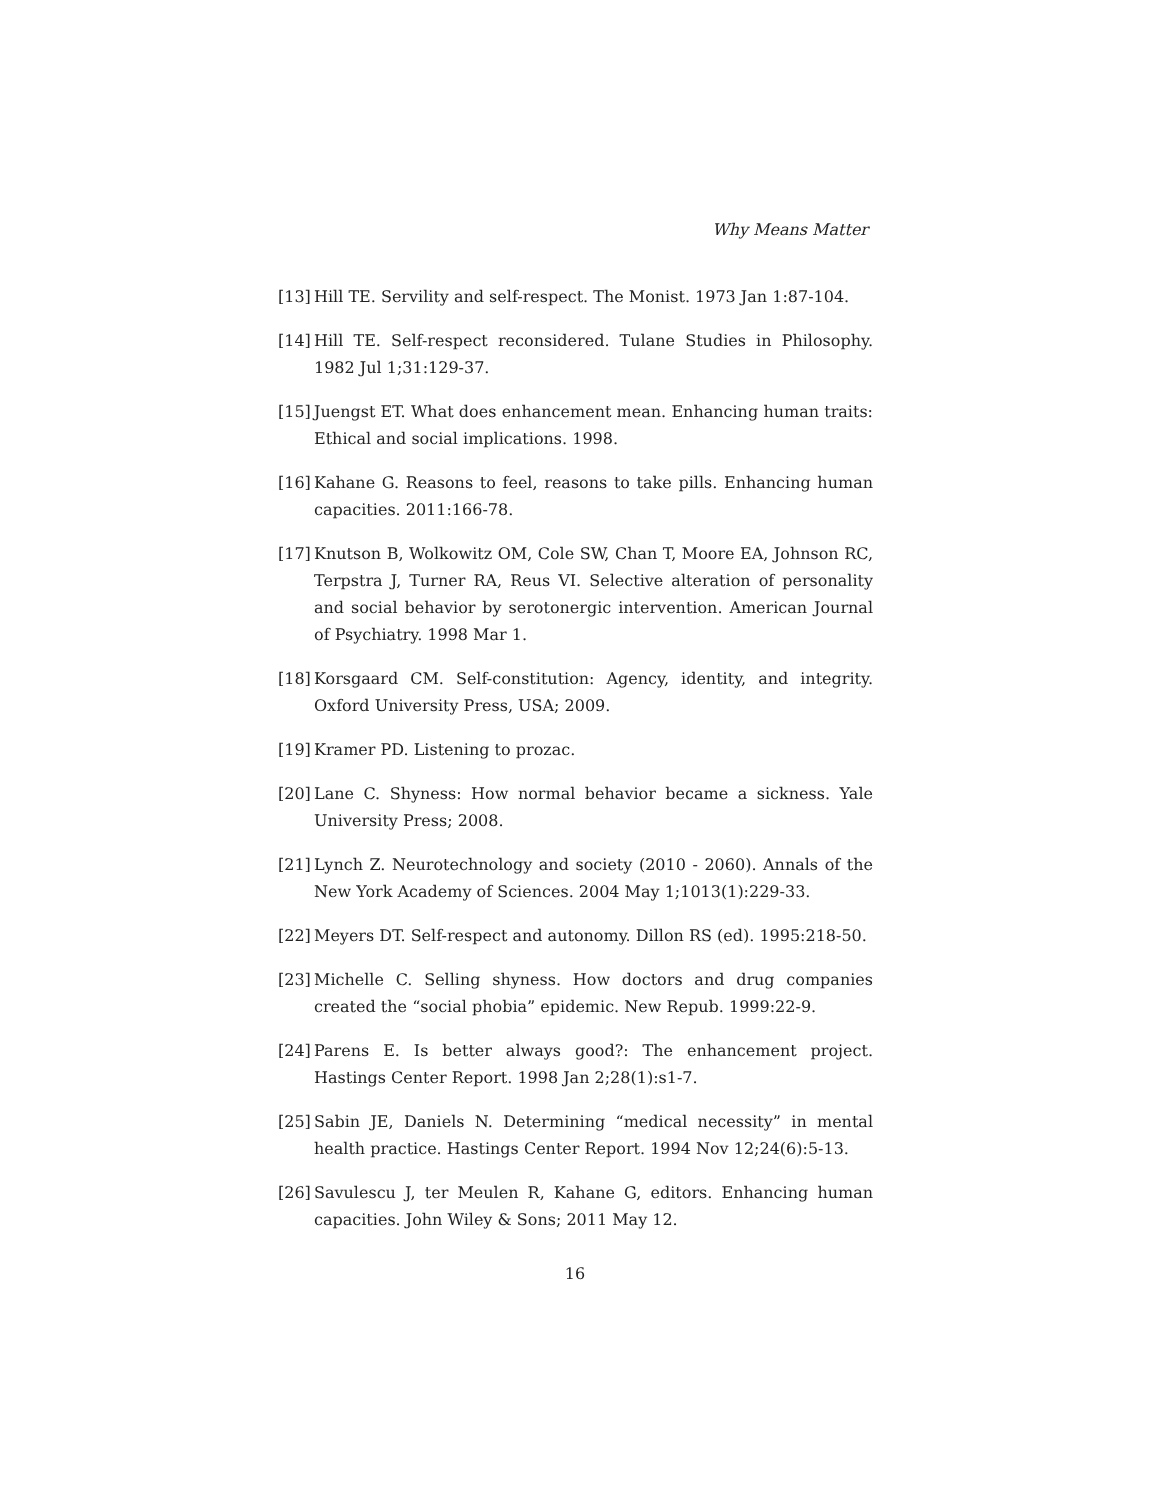Why Means Matter
[13] Hill TE. Servility and self-respect. The Monist. 1973 Jan 1:87-104.
[14] Hill TE. Self-respect reconsidered. Tulane Studies in Philosophy. 1982 Jul 1;31:129-37.
[15] Juengst ET. What does enhancement mean. Enhancing human traits: Ethical and social implications. 1998.
[16] Kahane G. Reasons to feel, reasons to take pills. Enhancing human capacities. 2011:166-78.
[17] Knutson B, Wolkowitz OM, Cole SW, Chan T, Moore EA, Johnson RC, Terpstra J, Turner RA, Reus VI. Selective alteration of personality and social behavior by serotonergic intervention. American Journal of Psychiatry. 1998 Mar 1.
[18] Korsgaard CM. Self-constitution: Agency, identity, and integrity. Oxford University Press, USA; 2009.
[19] Kramer PD. Listening to prozac.
[20] Lane C. Shyness: How normal behavior became a sickness. Yale University Press; 2008.
[21] Lynch Z. Neurotechnology and society (2010 - 2060). Annals of the New York Academy of Sciences. 2004 May 1;1013(1):229-33.
[22] Meyers DT. Self-respect and autonomy. Dillon RS (ed). 1995:218-50.
[23] Michelle C. Selling shyness. How doctors and drug companies created the “social phobia” epidemic. New Repub. 1999:22-9.
[24] Parens E. Is better always good?: The enhancement project. Hastings Center Report. 1998 Jan 2;28(1):s1-7.
[25] Sabin JE, Daniels N. Determining “medical necessity” in mental health practice. Hastings Center Report. 1994 Nov 12;24(6):5-13.
[26] Savulescu J, ter Meulen R, Kahane G, editors. Enhancing human capacities. John Wiley & Sons; 2011 May 12.
16